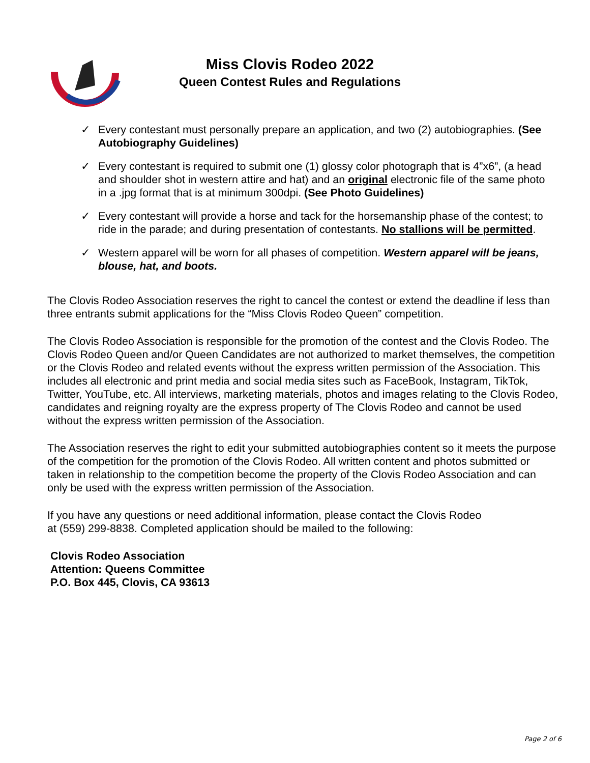Miss Clovis Rodeo 2022
Queen Contest Rules and Regulations
✓ Every contestant must personally prepare an application, and two (2) autobiographies. (See Autobiography Guidelines)
✓ Every contestant is required to submit one (1) glossy color photograph that is 4”x6”, (a head and shoulder shot in western attire and hat) and an original electronic file of the same photo in a .jpg format that is at minimum 300dpi. (See Photo Guidelines)
✓ Every contestant will provide a horse and tack for the horsemanship phase of the contest; to ride in the parade; and during presentation of contestants. No stallions will be permitted.
✓ Western apparel will be worn for all phases of competition. Western apparel will be jeans, blouse, hat, and boots.
The Clovis Rodeo Association reserves the right to cancel the contest or extend the deadline if less than three entrants submit applications for the “Miss Clovis Rodeo Queen” competition.
The Clovis Rodeo Association is responsible for the promotion of the contest and the Clovis Rodeo. The Clovis Rodeo Queen and/or Queen Candidates are not authorized to market themselves, the competition or the Clovis Rodeo and related events without the express written permission of the Association. This includes all electronic and print media and social media sites such as FaceBook, Instagram, TikTok, Twitter, YouTube, etc. All interviews, marketing materials, photos and images relating to the Clovis Rodeo, candidates and reigning royalty are the express property of The Clovis Rodeo and cannot be used without the express written permission of the Association.
The Association reserves the right to edit your submitted autobiographies content so it meets the purpose of the competition for the promotion of the Clovis Rodeo. All written content and photos submitted or taken in relationship to the competition become the property of the Clovis Rodeo Association and can only be used with the express written permission of the Association.
If you have any questions or need additional information, please contact the Clovis Rodeo at (559) 299-8838. Completed application should be mailed to the following:
Clovis Rodeo Association
Attention: Queens Committee
P.O. Box 445, Clovis, CA 93613
Page 2 of 6